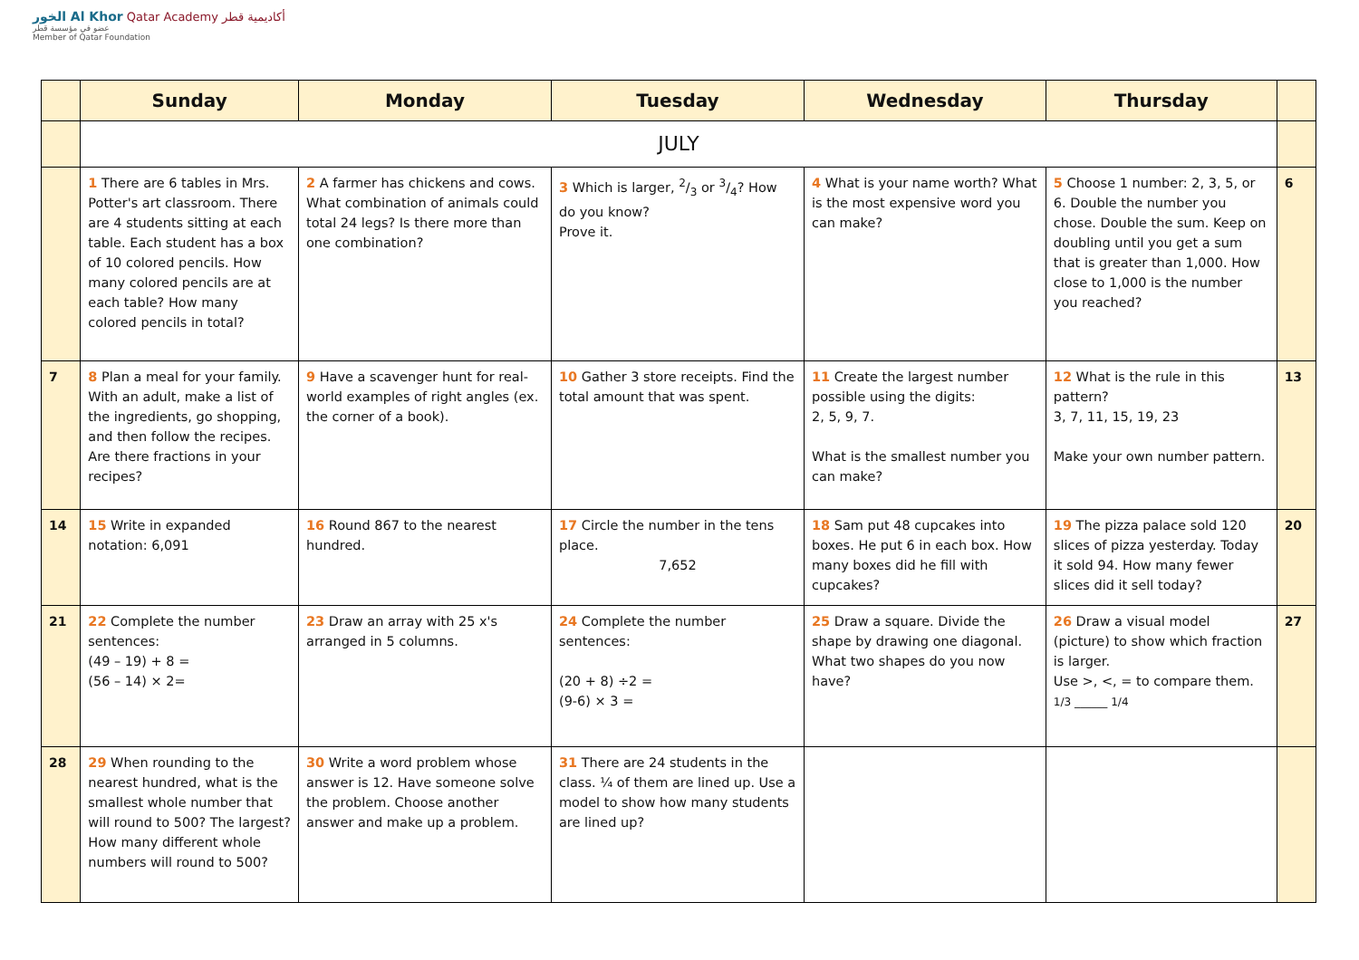الخور Al Khor Qatar Academy أكاديمية قطر
عضو في مؤسسة قطر
Member of Qatar Foundation
| | Sunday | Monday | Tuesday | Wednesday | Thursday | |
| --- | --- | --- | --- | --- | --- | --- |
| | JULY | | | | | |
| | 1 There are 6 tables in Mrs. Potter's art classroom. There are 4 students sitting at each table. Each student has a box of 10 colored pencils. How many colored pencils are at each table? How many colored pencils in total? | 2 A farmer has chickens and cows. What combination of animals could total 24 legs? Is there more than one combination? | 3 Which is larger, 2/3 or 3/4? How do you know? Prove it. | 4 What is your name worth? What is the most expensive word you can make? | 5 Choose 1 number: 2, 3, 5, or 6. Double the number you chose. Double the sum. Keep on doubling until you get a sum that is greater than 1,000. How close to 1,000 is the number you reached? | 6 |
| 7 | 8 Plan a meal for your family. With an adult, make a list of the ingredients, go shopping, and then follow the recipes. Are there fractions in your recipes? | 9 Have a scavenger hunt for real-world examples of right angles (ex. the corner of a book). | 10 Gather 3 store receipts. Find the total amount that was spent. | 11 Create the largest number possible using the digits: 2, 5, 9, 7. What is the smallest number you can make? | 12 What is the rule in this pattern? 3, 7, 11, 15, 19, 23 Make your own number pattern. | 13 |
| 14 | 15 Write in expanded notation: 6,091 | 16 Round 867 to the nearest hundred. | 17 Circle the number in the tens place. 7,652 | 18 Sam put 48 cupcakes into boxes. He put 6 in each box. How many boxes did he fill with cupcakes? | 19 The pizza palace sold 120 slices of pizza yesterday. Today it sold 94. How many fewer slices did it sell today? | 20 |
| 21 | 22 Complete the number sentences: (49 – 19) + 8 = (56 – 14) × 2= | 23 Draw an array with 25 x's arranged in 5 columns. | 24 Complete the number sentences: (20 + 8) ÷2 = (9-6) × 3 = | 25 Draw a square. Divide the shape by drawing one diagonal. What two shapes do you now have? | 26 Draw a visual model (picture) to show which fraction is larger. Use >, <, = to compare them. 1/3 ______ 1/4 | 27 |
| 28 | 29 When rounding to the nearest hundred, what is the smallest whole number that will round to 500? The largest? How many different whole numbers will round to 500? | 30 Write a word problem whose answer is 12. Have someone solve the problem. Choose another answer and make up a problem. | 31 There are 24 students in the class. ¼ of them are lined up. Use a model to show how many students are lined up? | | | |